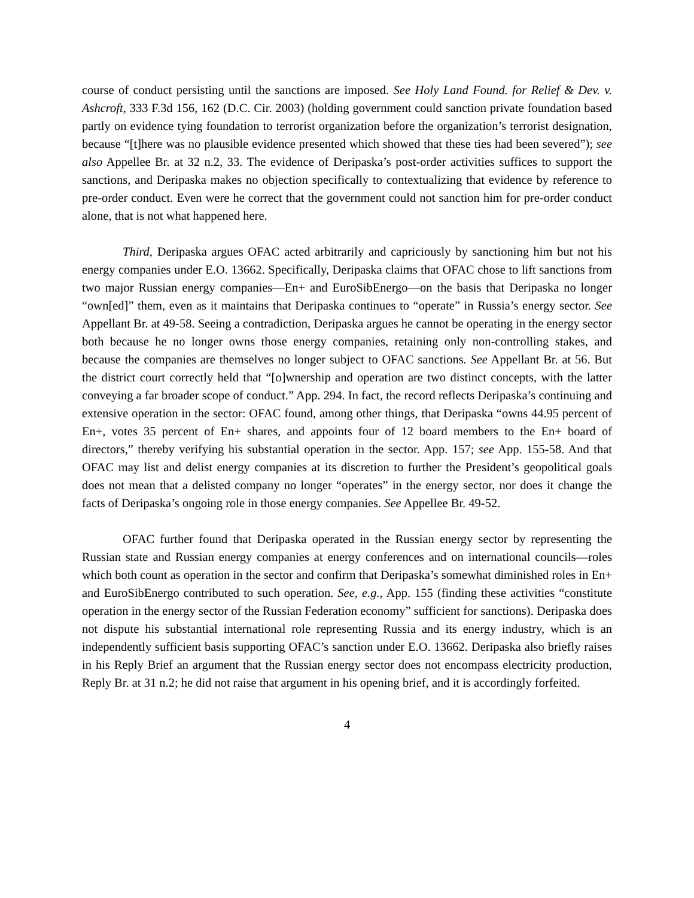course of conduct persisting until the sanctions are imposed. See Holy Land Found. for Relief & Dev. v. Ashcroft, 333 F.3d 156, 162 (D.C. Cir. 2003) (holding government could sanction private foundation based partly on evidence tying foundation to terrorist organization before the organization’s terrorist designation, because “[t]here was no plausible evidence presented which showed that these ties had been severed”); see also Appellee Br. at 32 n.2, 33. The evidence of Deripaska’s post-order activities suffices to support the sanctions, and Deripaska makes no objection specifically to contextualizing that evidence by reference to pre-order conduct. Even were he correct that the government could not sanction him for pre-order conduct alone, that is not what happened here.
Third, Deripaska argues OFAC acted arbitrarily and capriciously by sanctioning him but not his energy companies under E.O. 13662. Specifically, Deripaska claims that OFAC chose to lift sanctions from two major Russian energy companies—En+ and EuroSibEnergo—on the basis that Deripaska no longer “own[ed]” them, even as it maintains that Deripaska continues to “operate” in Russia’s energy sector. See Appellant Br. at 49-58. Seeing a contradiction, Deripaska argues he cannot be operating in the energy sector both because he no longer owns those energy companies, retaining only non-controlling stakes, and because the companies are themselves no longer subject to OFAC sanctions. See Appellant Br. at 56. But the district court correctly held that “[o]wnership and operation are two distinct concepts, with the latter conveying a far broader scope of conduct.” App. 294. In fact, the record reflects Deripaska’s continuing and extensive operation in the sector: OFAC found, among other things, that Deripaska “owns 44.95 percent of En+, votes 35 percent of En+ shares, and appoints four of 12 board members to the En+ board of directors,” thereby verifying his substantial operation in the sector. App. 157; see App. 155-58. And that OFAC may list and delist energy companies at its discretion to further the President’s geopolitical goals does not mean that a delisted company no longer “operates” in the energy sector, nor does it change the facts of Deripaska’s ongoing role in those energy companies. See Appellee Br. 49-52.
OFAC further found that Deripaska operated in the Russian energy sector by representing the Russian state and Russian energy companies at energy conferences and on international councils—roles which both count as operation in the sector and confirm that Deripaska’s somewhat diminished roles in En+ and EuroSibEnergo contributed to such operation. See, e.g., App. 155 (finding these activities “constitute operation in the energy sector of the Russian Federation economy” sufficient for sanctions). Deripaska does not dispute his substantial international role representing Russia and its energy industry, which is an independently sufficient basis supporting OFAC’s sanction under E.O. 13662. Deripaska also briefly raises in his Reply Brief an argument that the Russian energy sector does not encompass electricity production, Reply Br. at 31 n.2; he did not raise that argument in his opening brief, and it is accordingly forfeited.
4